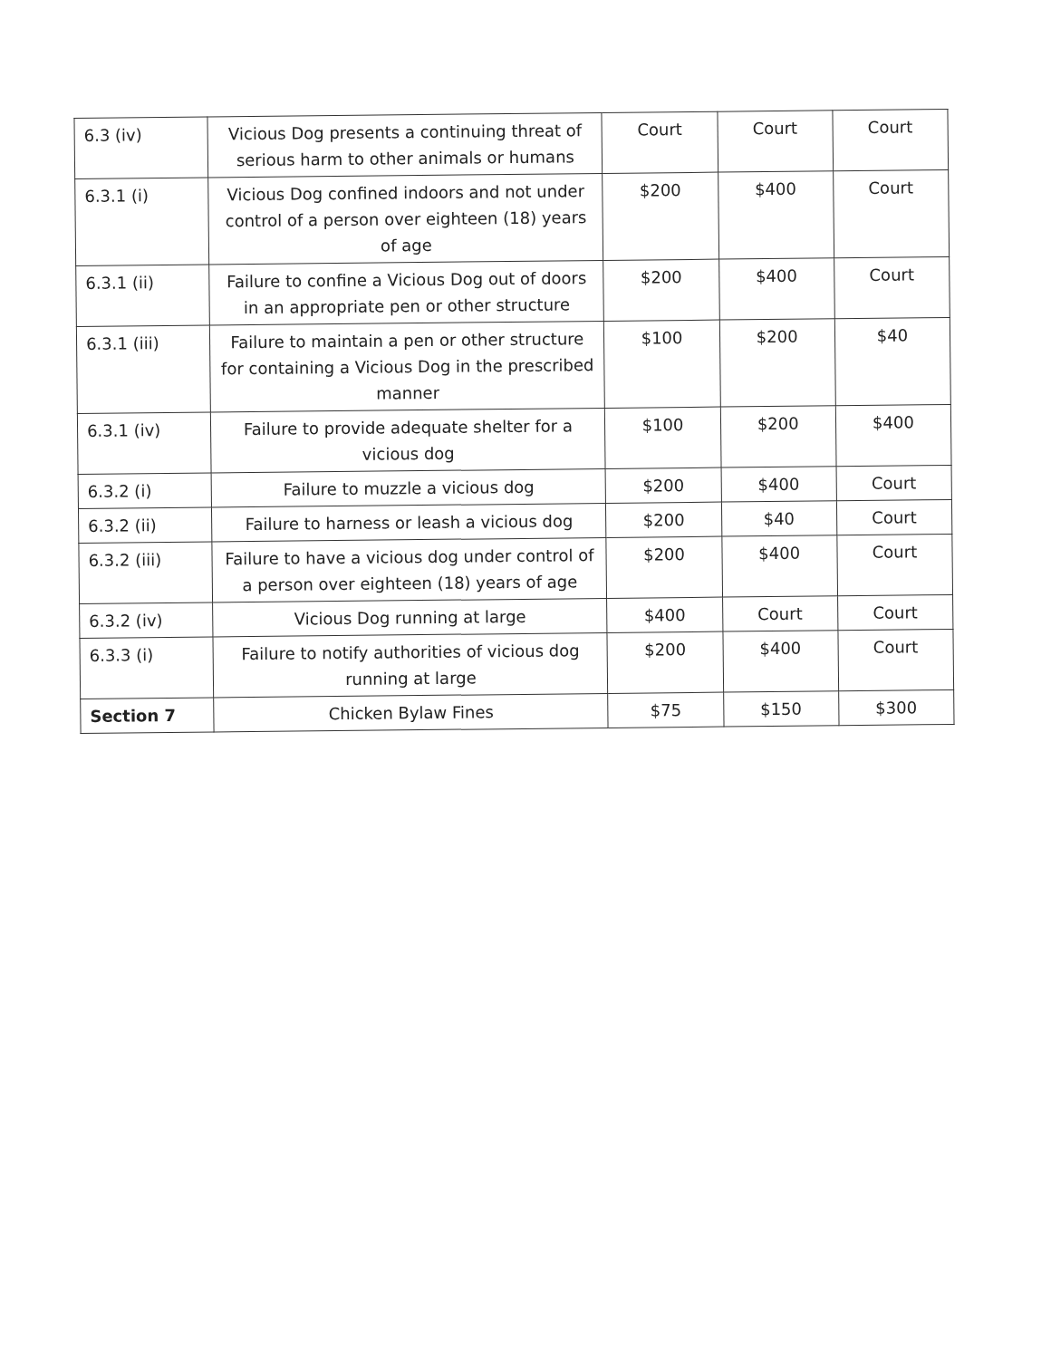| 6.3 (iv) | Vicious Dog presents a continuing threat of serious harm to other animals or humans | Court | Court | Court |
| 6.3.1 (i) | Vicious Dog confined indoors and not under control of a person over eighteen (18) years of age | $200 | $400 | Court |
| 6.3.1 (ii) | Failure to confine a Vicious Dog out of doors in an appropriate pen or other structure | $200 | $400 | Court |
| 6.3.1 (iii) | Failure to maintain a pen or other structure for containing a Vicious Dog in the prescribed manner | $100 | $200 | $40 |
| 6.3.1 (iv) | Failure to provide adequate shelter for a vicious dog | $100 | $200 | $400 |
| 6.3.2 (i) | Failure to muzzle a vicious dog | $200 | $400 | Court |
| 6.3.2 (ii) | Failure to harness or leash a vicious dog | $200 | $40 | Court |
| 6.3.2 (iii) | Failure to have a vicious dog under control of a person over eighteen (18) years of age | $200 | $400 | Court |
| 6.3.2 (iv) | Vicious Dog running at large | $400 | Court | Court |
| 6.3.3 (i) | Failure to notify authorities of vicious dog running at large | $200 | $400 | Court |
| Section 7 | Chicken Bylaw Fines | $75 | $150 | $300 |